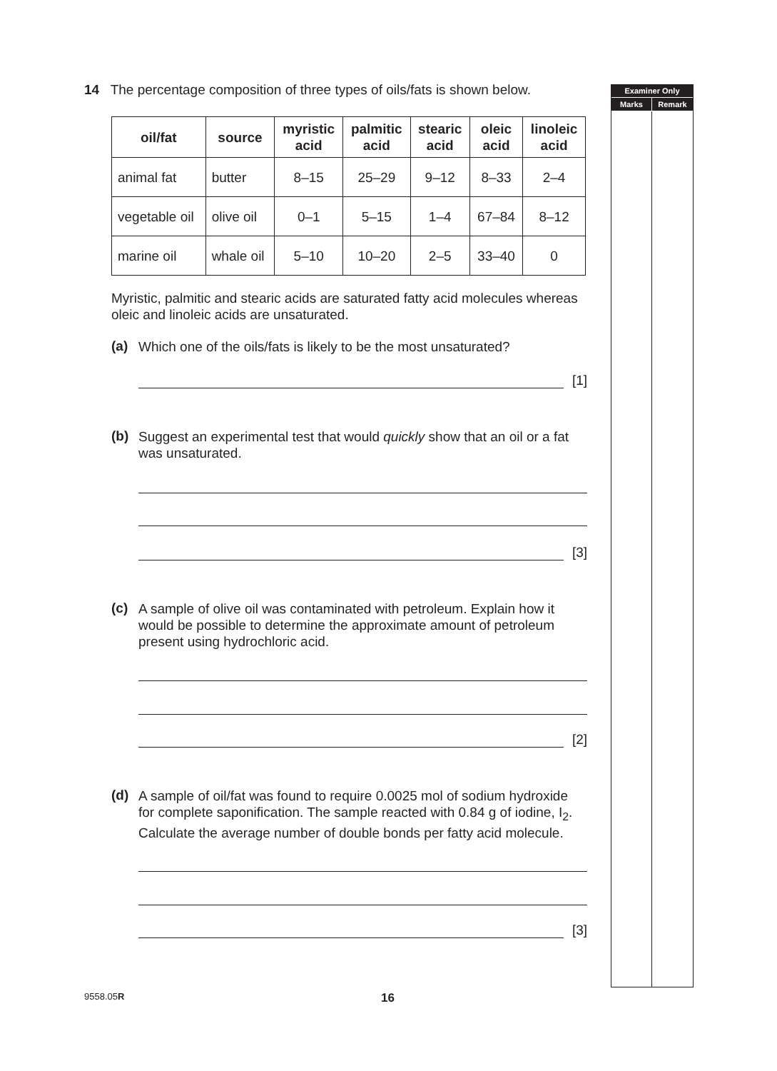Examiner Only
Marks Remark
14 The percentage composition of three types of oils/fats is shown below.
| oil/fat | source | myristic acid | palmitic acid | stearic acid | oleic acid | linoleic acid |
| --- | --- | --- | --- | --- | --- | --- |
| animal fat | butter | 8–15 | 25–29 | 9–12 | 8–33 | 2–4 |
| vegetable oil | olive oil | 0–1 | 5–15 | 1–4 | 67–84 | 8–12 |
| marine oil | whale oil | 5–10 | 10–20 | 2–5 | 33–40 | 0 |
Myristic, palmitic and stearic acids are saturated fatty acid molecules whereas oleic and linoleic acids are unsaturated.
(a)
Which one of the oils/fats is likely to be the most unsaturated?
[1]
(b)
Suggest an experimental test that would quickly show that an oil or a fat was unsaturated.
[3]
(c)
A sample of olive oil was contaminated with petroleum. Explain how it would be possible to determine the approximate amount of petroleum present using hydrochloric acid.
[2]
(d)
A sample of oil/fat was found to require 0.0025 mol of sodium hydroxide for complete saponification. The sample reacted with 0.84 g of iodine, I<sub>2</sub>. Calculate the average number of double bonds per fatty acid molecule.
[3]
9558.05R 16